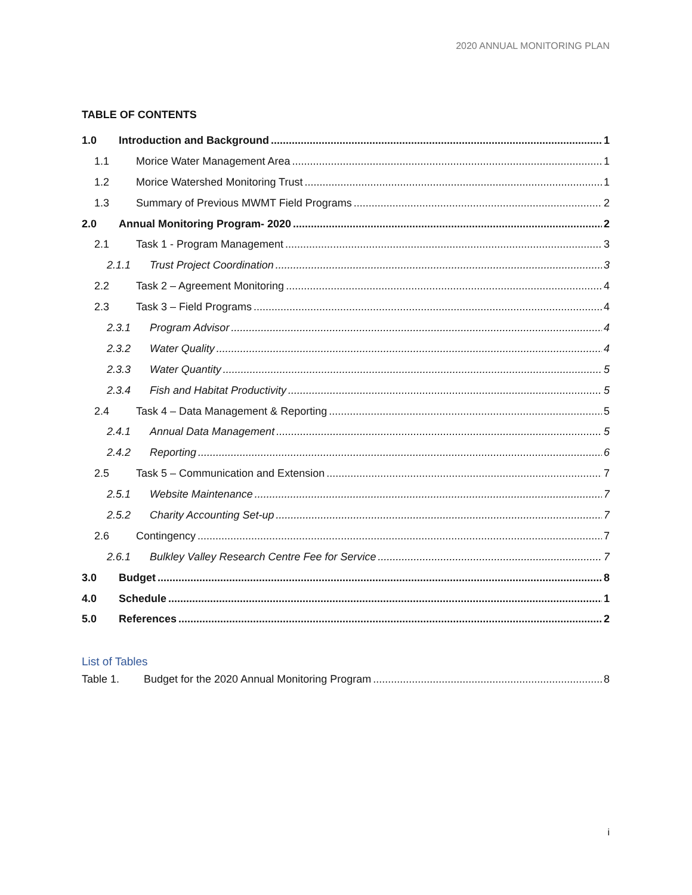2020 ANNUAL MONITORING PLAN
TABLE OF CONTENTS
1.0 Introduction and Background 1
1.1 Morice Water Management Area 1
1.2 Morice Watershed Monitoring Trust 1
1.3 Summary of Previous MWMT Field Programs 2
2.0 Annual Monitoring Program- 2020 2
2.1 Task 1 - Program Management 3
2.1.1 Trust Project Coordination 3
2.2 Task 2 – Agreement Monitoring 4
2.3 Task 3 – Field Programs 4
2.3.1 Program Advisor 4
2.3.2 Water Quality 4
2.3.3 Water Quantity 5
2.3.4 Fish and Habitat Productivity 5
2.4 Task 4 – Data Management & Reporting 5
2.4.1 Annual Data Management 5
2.4.2 Reporting 6
2.5 Task 5 – Communication and Extension 7
2.5.1 Website Maintenance 7
2.5.2 Charity Accounting Set-up 7
2.6 Contingency 7
2.6.1 Bulkley Valley Research Centre Fee for Service 7
3.0 Budget 8
4.0 Schedule 1
5.0 References 2
List of Tables
Table 1. Budget for the 2020 Annual Monitoring Program 8
i